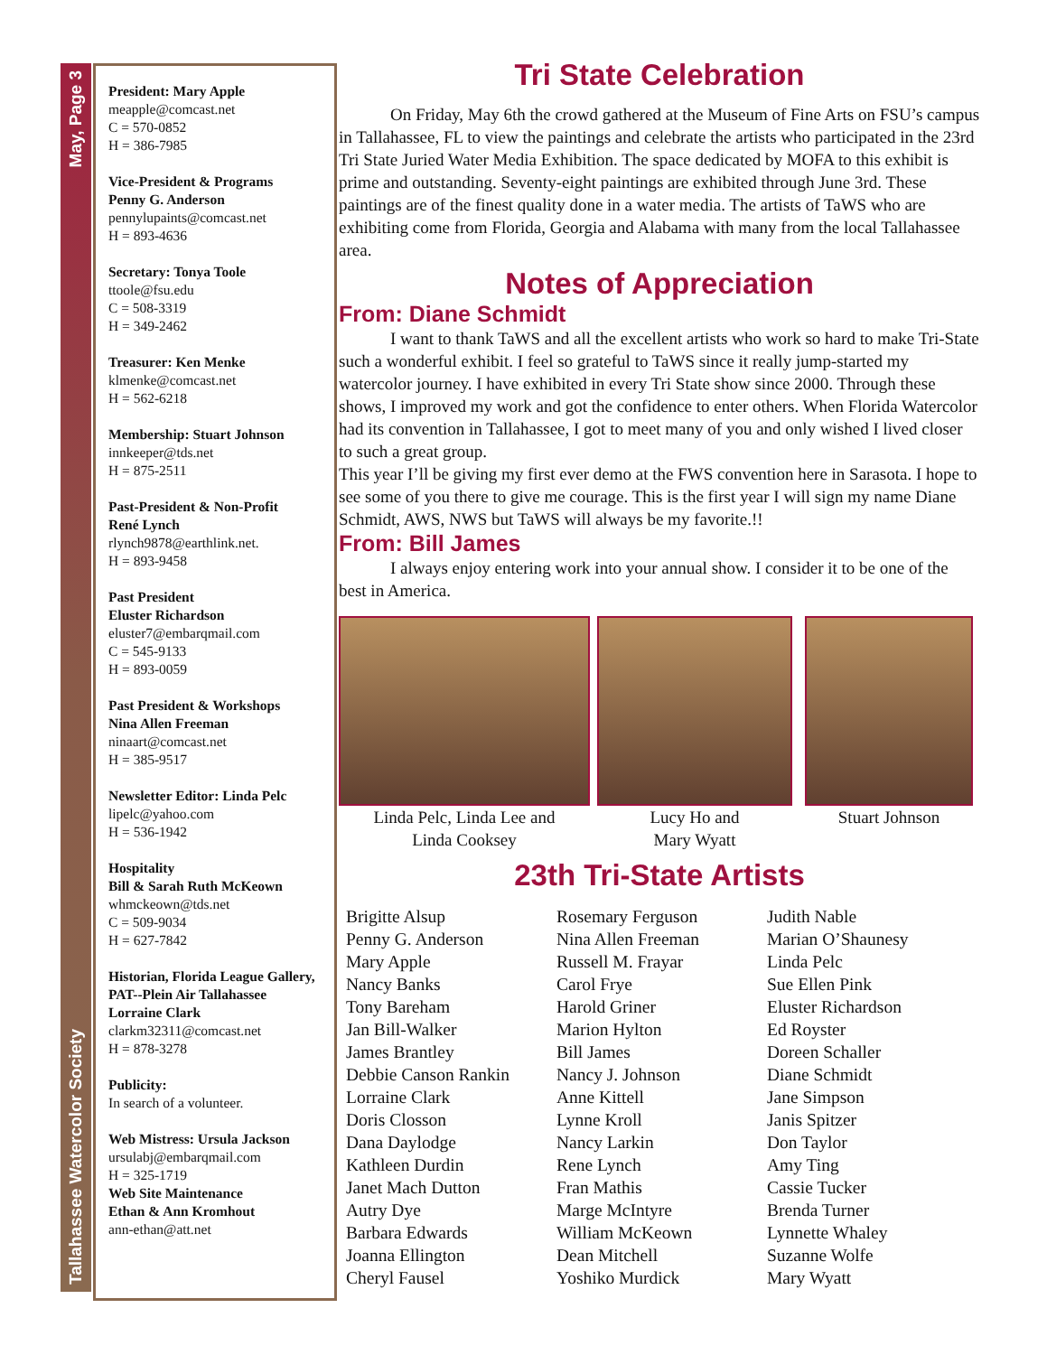May, Page 3
Tallahassee Watercolor Society
President: Mary Apple
meapple@comcast.net
C = 570-0852
H = 386-7985
Vice-President & Programs
Penny G. Anderson
pennylupaints@comcast.net
H = 893-4636
Secretary: Tonya Toole
ttoole@fsu.edu
C = 508-3319
H = 349-2462
Treasurer: Ken Menke
klmenke@comcast.net
H = 562-6218
Membership: Stuart Johnson
innkeeper@tds.net
H = 875-2511
Past-President & Non-Profit
René Lynch
rlynch9878@earthlink.net.
H = 893-9458
Past President
Eluster Richardson
eluster7@embarqmail.com
C = 545-9133
H = 893-0059
Past President & Workshops
Nina Allen Freeman
ninaart@comcast.net
H = 385-9517
Newsletter Editor: Linda Pelc
lipelc@yahoo.com
H = 536-1942
Hospitality
Bill & Sarah Ruth McKeown
whmckeown@tds.net
C = 509-9034
H = 627-7842
Historian, Florida League Gallery,
PAT--Plein Air Tallahassee
Lorraine Clark
clarkm32311@comcast.net
H = 878-3278
Publicity:
In search of a volunteer.
Web Mistress: Ursula Jackson
ursulabj@embarqmail.com
H = 325-1719
Web Site Maintenance
Ethan & Ann Kromhout
ann-ethan@att.net
Tri State Celebration
   On Friday, May 6th the crowd gathered at the Museum of Fine Arts on FSU’s campus in Tallahassee, FL to view the paintings and celebrate the artists who participated in the 23rd Tri State Juried Water Media Exhibition. The space dedicated by MOFA to this exhibit is prime and outstanding. Seventy-eight paintings are exhibited through June 3rd. These paintings are of the finest quality done in a water media. The artists of TaWS who are exhibiting come from Florida, Georgia and Alabama with many from the local Tallahassee area.
Notes of Appreciation
From: Diane Schmidt
   I want to thank TaWS and all the excellent artists who work so hard to make Tri-State such a wonderful exhibit. I feel so grateful to TaWS since it really jump-started my watercolor journey. I have exhibited in every Tri State show since 2000. Through these shows, I improved my work and got the confidence to enter others. When Florida Watercolor had its convention in Tallahassee, I got to meet many of you and only wished I lived closer to such a great group.
This year I’ll be giving my first ever demo at the FWS convention here in Sarasota. I hope to see some of you there to give me courage. This is the first year I will sign my name Diane Schmidt, AWS, NWS but TaWS will always be my favorite.!!
From: Bill James
   I always enjoy entering work into your annual show. I consider it to be one of the best in America.
Linda Pelc, Linda Lee and
Linda Cooksey
Lucy Ho and
Mary Wyatt
Stuart Johnson
23th Tri-State Artists
Brigitte Alsup
Penny G. Anderson
Mary Apple
Nancy Banks
Tony Bareham
Jan Bill-Walker
James Brantley
Debbie Canson Rankin
Lorraine Clark
Doris Closson
Dana Daylodge
Kathleen Durdin
Janet Mach Dutton
Autry Dye
Barbara Edwards
Joanna Ellington
Cheryl Fausel
Rosemary Ferguson
Nina Allen Freeman
Russell M. Frayar
Carol Frye
Harold Griner
Marion Hylton
Bill James
Nancy J. Johnson
Anne Kittell
Lynne Kroll
Nancy Larkin
Rene Lynch
Fran Mathis
Marge McIntyre
William McKeown
Dean Mitchell
Yoshiko Murdick
Judith Nable
Marian O’Shaunesy
Linda Pelc
Sue Ellen Pink
Eluster Richardson
Ed Royster
Doreen Schaller
Diane Schmidt
Jane Simpson
Janis Spitzer
Don Taylor
Amy Ting
Cassie Tucker
Brenda Turner
Lynnette Whaley
Suzanne Wolfe
Mary Wyatt